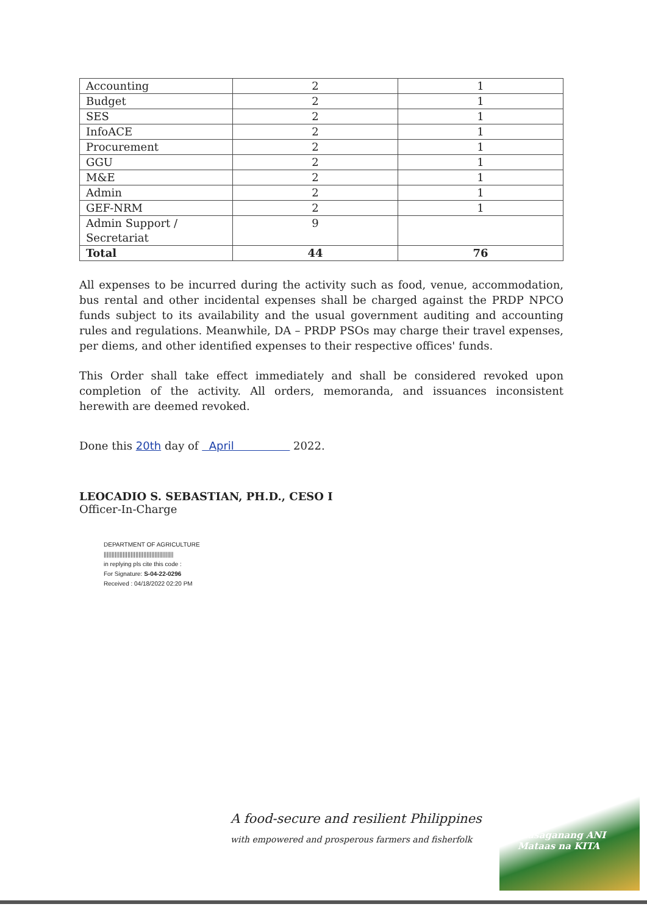| Accounting | 2 | 1 |
| Budget | 2 | 1 |
| SES | 2 | 1 |
| InfoACE | 2 | 1 |
| Procurement | 2 | 1 |
| GGU | 2 | 1 |
| M&E | 2 | 1 |
| Admin | 2 | 1 |
| GEF-NRM | 2 | 1 |
| Admin Support / Secretariat | 9 | |
| Total | 44 | 76 |
All expenses to be incurred during the activity such as food, venue, accommodation, bus rental and other incidental expenses shall be charged against the PRDP NPCO funds subject to its availability and the usual government auditing and accounting rules and regulations. Meanwhile, DA – PRDP PSOs may charge their travel expenses, per diems, and other identified expenses to their respective offices' funds.
This Order shall take effect immediately and shall be considered revoked upon completion of the activity. All orders, memoranda, and issuances inconsistent herewith are deemed revoked.
Done this 20th day of April 2022.
LEOCADIO S. SEBASTIAN, PH.D., CESO I
Officer-In-Charge
DEPARTMENT OF AGRICULTURE
||||||||||||||||||||||||||||||||||||||||||||
in replying pls cite this code :
For Signature: S-04-22-0296
Received : 04/18/2022 02:20 PM
A food-secure and resilient Philippines
with empowered and prosperous farmers and fisherfolk
Masaganang ANI
Mataas na KITA